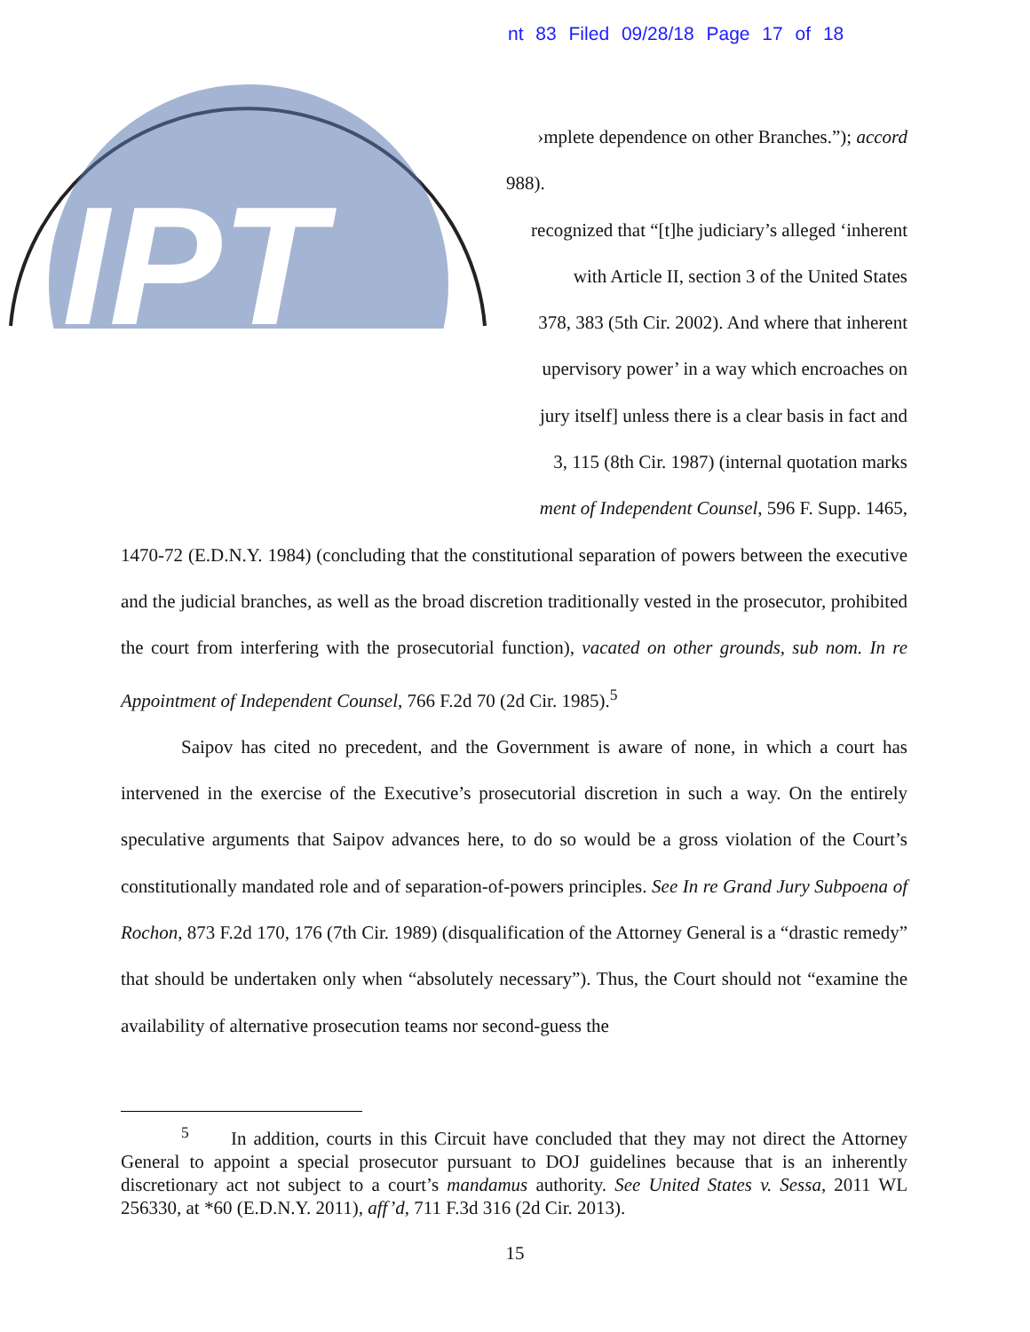nt 83 Filed 09/28/18 Page 17 of 18
IPT
›mplete dependence on other Branches.”); accord
988).
recognized that “[t]he judiciary’s alleged ‘inherent
with Article II, section 3 of the United States
378, 383 (5th Cir. 2002). And where that inherent
upervisory power’ in a way which encroaches on
jury itself] unless there is a clear basis in fact and
3, 115 (8th Cir. 1987) (internal quotation marks
ment of Independent Counsel, 596 F. Supp. 1465,
1470-72 (E.D.N.Y. 1984) (concluding that the constitutional separation of powers between the executive and the judicial branches, as well as the broad discretion traditionally vested in the prosecutor, prohibited the court from interfering with the prosecutorial function), vacated on other grounds, sub nom. In re Appointment of Independent Counsel, 766 F.2d 70 (2d Cir. 1985).<sup>5</sup>
Saipov has cited no precedent, and the Government is aware of none, in which a court has intervened in the exercise of the Executive’s prosecutorial discretion in such a way. On the entirely speculative arguments that Saipov advances here, to do so would be a gross violation of the Court’s constitutionally mandated role and of separation-of-powers principles. See In re Grand Jury Subpoena of Rochon, 873 F.2d 170, 176 (7th Cir. 1989) (disqualification of the Attorney General is a “drastic remedy” that should be undertaken only when “absolutely necessary”). Thus, the Court should not “examine the availability of alternative prosecution teams nor second-guess the
<sup>5</sup> In addition, courts in this Circuit have concluded that they may not direct the Attorney General to appoint a special prosecutor pursuant to DOJ guidelines because that is an inherently discretionary act not subject to a court’s mandamus authority. See United States v. Sessa, 2011 WL 256330, at *60 (E.D.N.Y. 2011), aff’d, 711 F.3d 316 (2d Cir. 2013).
15